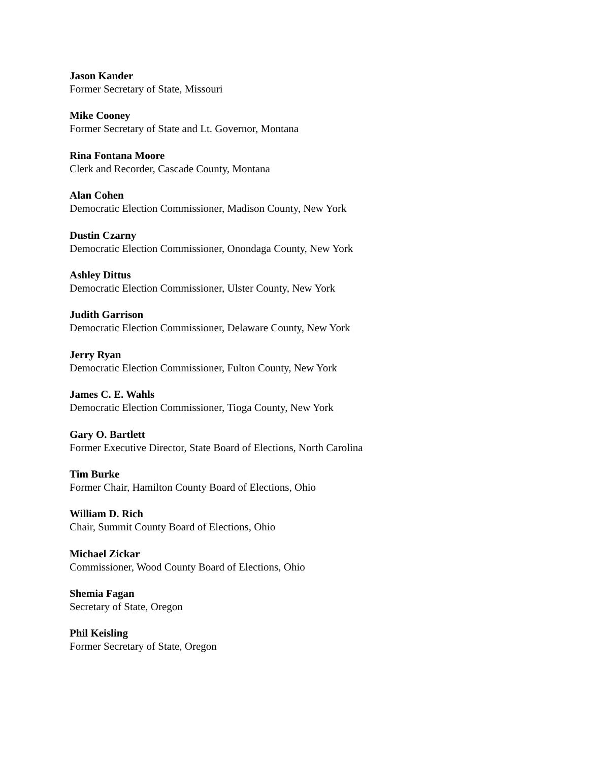Jason Kander
Former Secretary of State, Missouri
Mike Cooney
Former Secretary of State and Lt. Governor, Montana
Rina Fontana Moore
Clerk and Recorder, Cascade County, Montana
Alan Cohen
Democratic Election Commissioner, Madison County, New York
Dustin Czarny
Democratic Election Commissioner, Onondaga County, New York
Ashley Dittus
Democratic Election Commissioner, Ulster County, New York
Judith Garrison
Democratic Election Commissioner, Delaware County, New York
Jerry Ryan
Democratic Election Commissioner, Fulton County, New York
James C. E. Wahls
Democratic Election Commissioner, Tioga County, New York
Gary O. Bartlett
Former Executive Director, State Board of Elections, North Carolina
Tim Burke
Former Chair, Hamilton County Board of Elections, Ohio
William D. Rich
Chair, Summit County Board of Elections, Ohio
Michael Zickar
Commissioner, Wood County Board of Elections, Ohio
Shemia Fagan
Secretary of State, Oregon
Phil Keisling
Former Secretary of State, Oregon